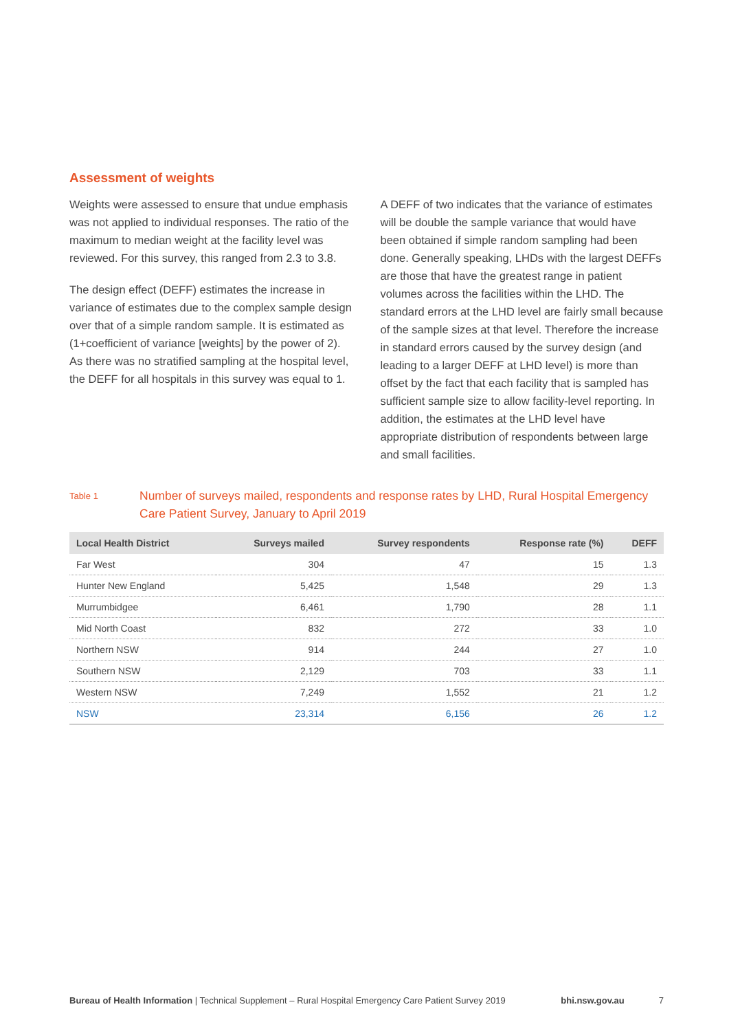Assessment of weights
Weights were assessed to ensure that undue emphasis was not applied to individual responses. The ratio of the maximum to median weight at the facility level was reviewed. For this survey, this ranged from 2.3 to 3.8.
The design effect (DEFF) estimates the increase in variance of estimates due to the complex sample design over that of a simple random sample. It is estimated as (1+coefficient of variance [weights] by the power of 2). As there was no stratified sampling at the hospital level, the DEFF for all hospitals in this survey was equal to 1.
A DEFF of two indicates that the variance of estimates will be double the sample variance that would have been obtained if simple random sampling had been done. Generally speaking, LHDs with the largest DEFFs are those that have the greatest range in patient volumes across the facilities within the LHD. The standard errors at the LHD level are fairly small because of the sample sizes at that level. Therefore the increase in standard errors caused by the survey design (and leading to a larger DEFF at LHD level) is more than offset by the fact that each facility that is sampled has sufficient sample size to allow facility-level reporting. In addition, the estimates at the LHD level have appropriate distribution of respondents between large and small facilities.
Table 1
Number of surveys mailed, respondents and response rates by LHD, Rural Hospital Emergency Care Patient Survey, January to April 2019
| Local Health District | Surveys mailed | Survey respondents | Response rate (%) | DEFF |
| --- | --- | --- | --- | --- |
| Far West | 304 | 47 | 15 | 1.3 |
| Hunter New England | 5,425 | 1,548 | 29 | 1.3 |
| Murrumbidgee | 6,461 | 1,790 | 28 | 1.1 |
| Mid North Coast | 832 | 272 | 33 | 1.0 |
| Northern NSW | 914 | 244 | 27 | 1.0 |
| Southern NSW | 2,129 | 703 | 33 | 1.1 |
| Western NSW | 7,249 | 1,552 | 21 | 1.2 |
| NSW | 23,314 | 6,156 | 26 | 1.2 |
Bureau of Health Information | Technical Supplement – Rural Hospital Emergency Care Patient Survey 2019 bhi.nsw.gov.au 7